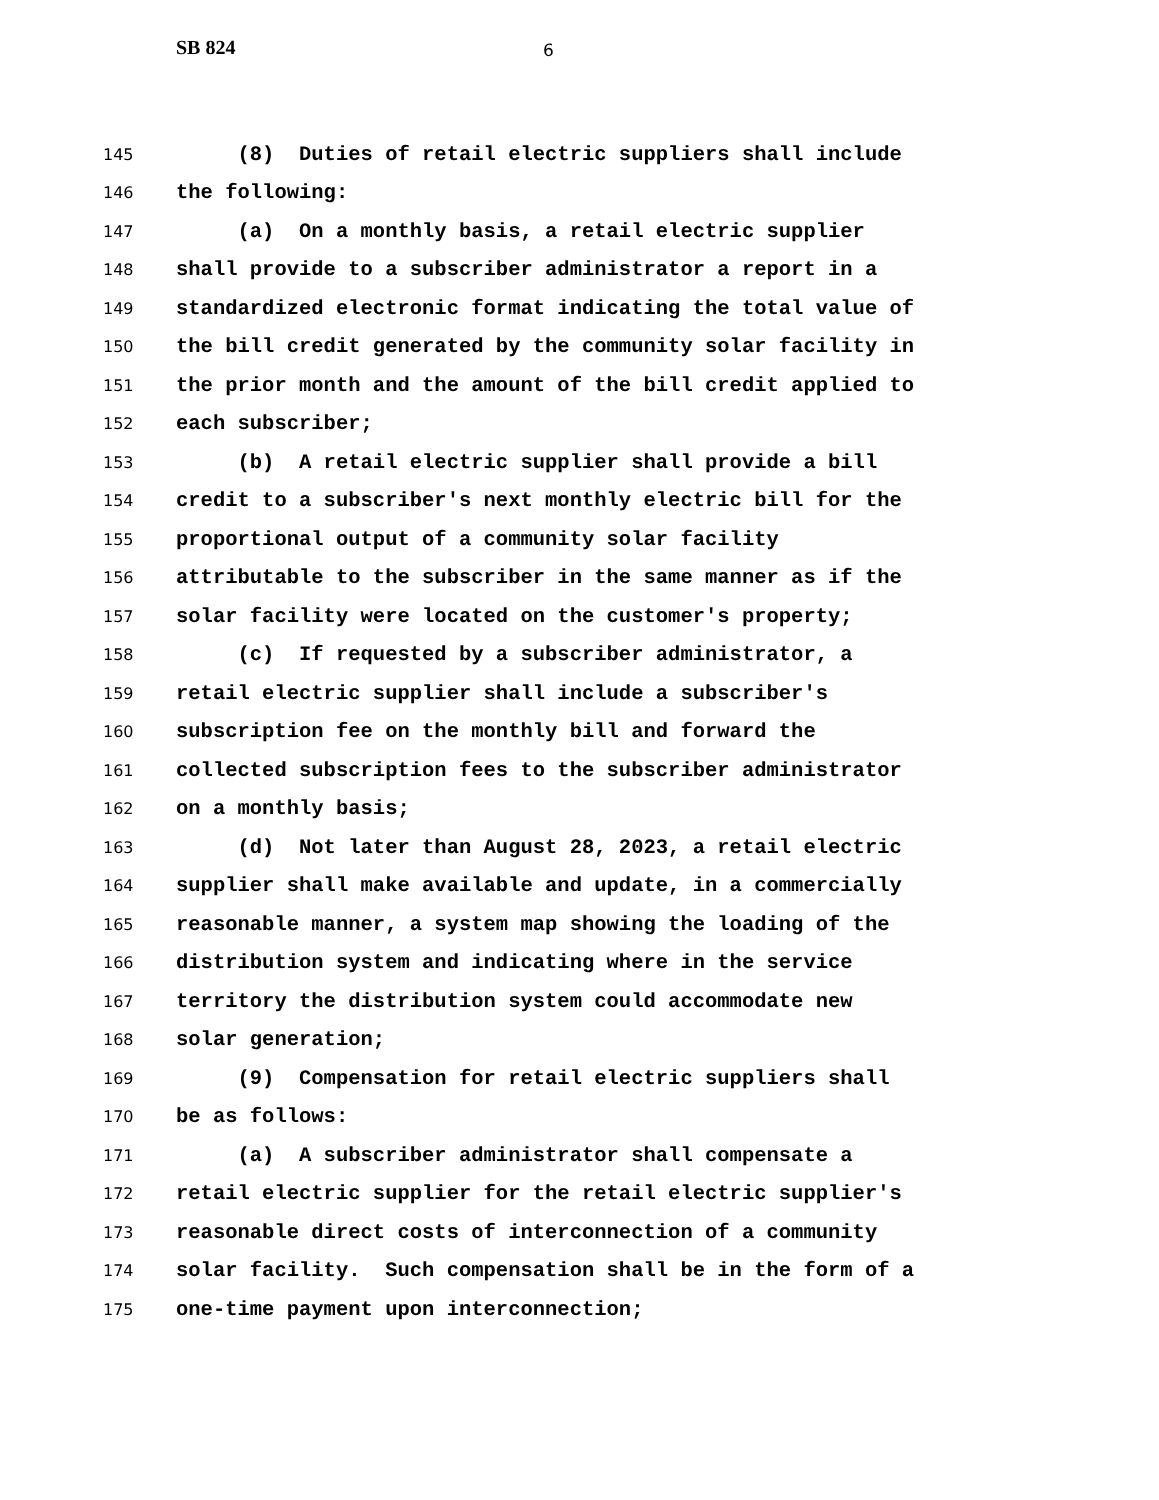SB 824 6
145 (8) Duties of retail electric suppliers shall include
146 the following:
147 (a) On a monthly basis, a retail electric supplier
148 shall provide to a subscriber administrator a report in a
149 standardized electronic format indicating the total value of
150 the bill credit generated by the community solar facility in
151 the prior month and the amount of the bill credit applied to
152 each subscriber;
153 (b) A retail electric supplier shall provide a bill
154 credit to a subscriber's next monthly electric bill for the
155 proportional output of a community solar facility
156 attributable to the subscriber in the same manner as if the
157 solar facility were located on the customer's property;
158 (c) If requested by a subscriber administrator, a
159 retail electric supplier shall include a subscriber's
160 subscription fee on the monthly bill and forward the
161 collected subscription fees to the subscriber administrator
162 on a monthly basis;
163 (d) Not later than August 28, 2023, a retail electric
164 supplier shall make available and update, in a commercially
165 reasonable manner, a system map showing the loading of the
166 distribution system and indicating where in the service
167 territory the distribution system could accommodate new
168 solar generation;
169 (9) Compensation for retail electric suppliers shall
170 be as follows:
171 (a) A subscriber administrator shall compensate a
172 retail electric supplier for the retail electric supplier's
173 reasonable direct costs of interconnection of a community
174 solar facility. Such compensation shall be in the form of a
175 one-time payment upon interconnection;